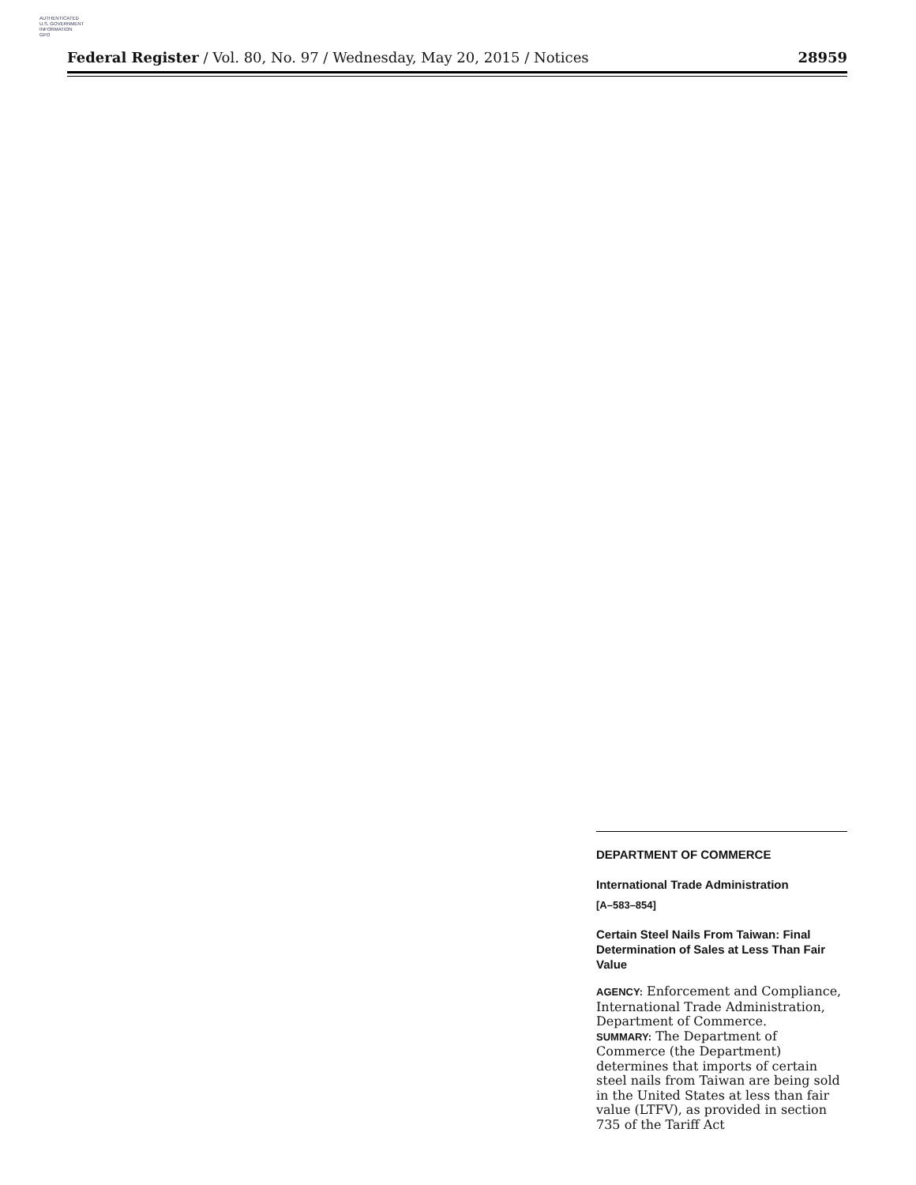AUTHENTICATED
U.S. GOVERNMENT
INFORMATION
GPO
Federal Register / Vol. 80, No. 97 / Wednesday, May 20, 2015 / Notices 28959
DEPARTMENT OF COMMERCE
International Trade Administration
[A–583–854]
Certain Steel Nails From Taiwan: Final Determination of Sales at Less Than Fair Value
AGENCY: Enforcement and Compliance, International Trade Administration, Department of Commerce.
SUMMARY: The Department of Commerce (the Department) determines that imports of certain steel nails from Taiwan are being sold in the United States at less than fair value (LTFV), as provided in section 735 of the Tariff Act